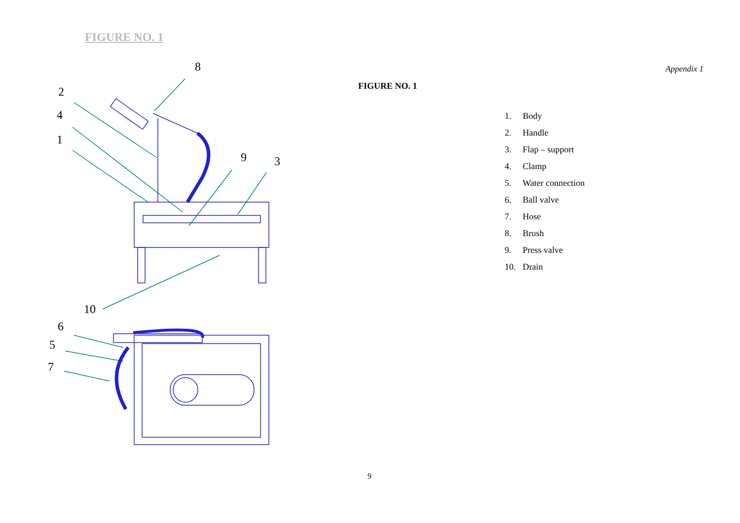FIGURE NO. 1
8
2
4
1
9 3
10
6
5
7
Appendix 1
FIGURE NO. 1
1. Body
2. Handle
3. Flap – support
4. Clamp
5. Water connection
6. Ball valve
7. Hose
8. Brush
9. Press valve
10. Drain
9